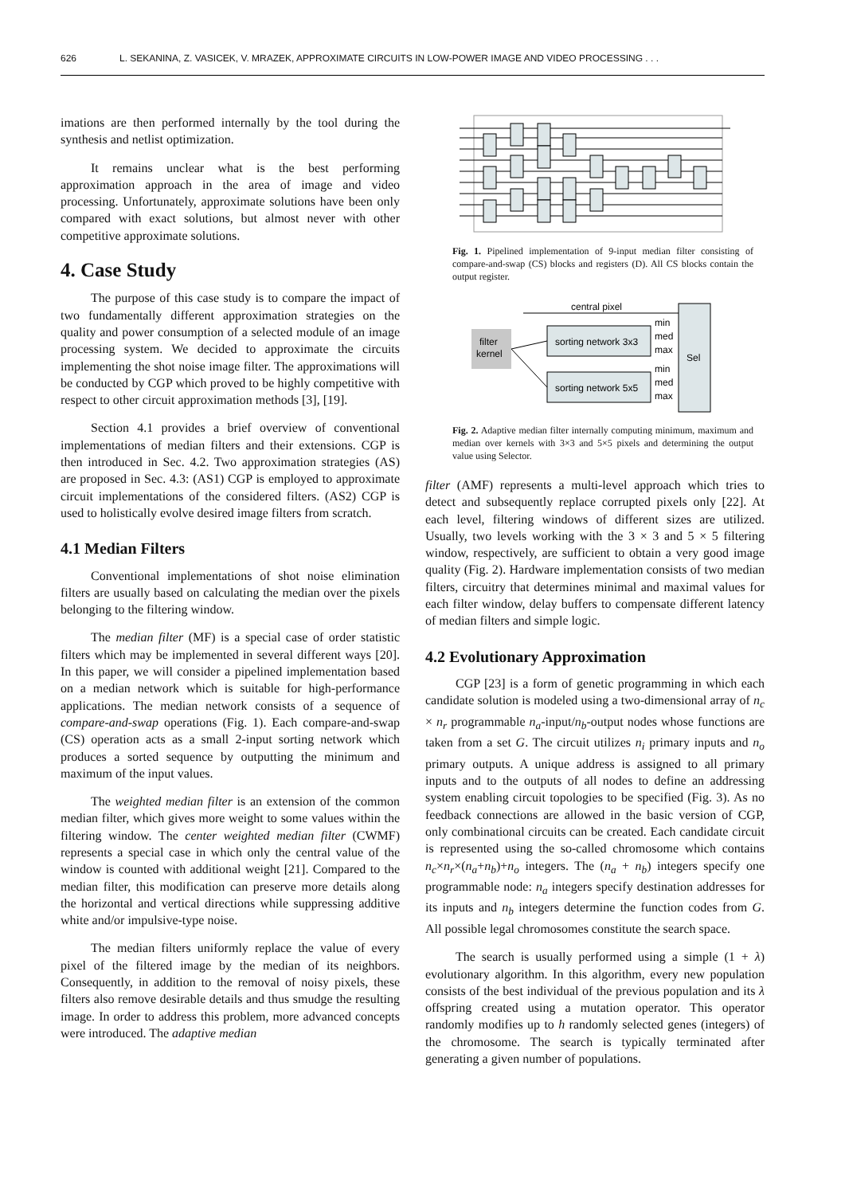626 L. SEKANINA, Z. VASICEK, V. MRAZEK, APPROXIMATE CIRCUITS IN LOW-POWER IMAGE AND VIDEO PROCESSING . . .
imations are then performed internally by the tool during the synthesis and netlist optimization.
It remains unclear what is the best performing approximation approach in the area of image and video processing. Unfortunately, approximate solutions have been only compared with exact solutions, but almost never with other competitive approximate solutions.
4. Case Study
The purpose of this case study is to compare the impact of two fundamentally different approximation strategies on the quality and power consumption of a selected module of an image processing system. We decided to approximate the circuits implementing the shot noise image filter. The approximations will be conducted by CGP which proved to be highly competitive with respect to other circuit approximation methods [3], [19].
Section 4.1 provides a brief overview of conventional implementations of median filters and their extensions. CGP is then introduced in Sec. 4.2. Two approximation strategies (AS) are proposed in Sec. 4.3: (AS1) CGP is employed to approximate circuit implementations of the considered filters. (AS2) CGP is used to holistically evolve desired image filters from scratch.
4.1 Median Filters
Conventional implementations of shot noise elimination filters are usually based on calculating the median over the pixels belonging to the filtering window.
The median filter (MF) is a special case of order statistic filters which may be implemented in several different ways [20]. In this paper, we will consider a pipelined implementation based on a median network which is suitable for high-performance applications. The median network consists of a sequence of compare-and-swap operations (Fig. 1). Each compare-and-swap (CS) operation acts as a small 2-input sorting network which produces a sorted sequence by outputting the minimum and maximum of the input values.
The weighted median filter is an extension of the common median filter, which gives more weight to some values within the filtering window. The center weighted median filter (CWMF) represents a special case in which only the central value of the window is counted with additional weight [21]. Compared to the median filter, this modification can preserve more details along the horizontal and vertical directions while suppressing additive white and/or impulsive-type noise.
The median filters uniformly replace the value of every pixel of the filtered image by the median of its neighbors. Consequently, in addition to the removal of noisy pixels, these filters also remove desirable details and thus smudge the resulting image. In order to address this problem, more advanced concepts were introduced. The adaptive median
Fig. 1. Pipelined implementation of 9-input median filter consisting of compare-and-swap (CS) blocks and registers (D). All CS blocks contain the output register.
filter
kernel
sorting network 3x3
sorting network 5x5
Sel
central pixel
min
med
max
min
med
max
Fig. 2. Adaptive median filter internally computing minimum, maximum and median over kernels with 3×3 and 5×5 pixels and determining the output value using Selector.
filter (AMF) represents a multi-level approach which tries to detect and subsequently replace corrupted pixels only [22]. At each level, filtering windows of different sizes are utilized. Usually, two levels working with the 3 × 3 and 5 × 5 filtering window, respectively, are sufficient to obtain a very good image quality (Fig. 2). Hardware implementation consists of two median filters, circuitry that determines minimal and maximal values for each filter window, delay buffers to compensate different latency of median filters and simple logic.
4.2 Evolutionary Approximation
CGP [23] is a form of genetic programming in which each candidate solution is modeled using a two-dimensional array of n<sub>c</sub> × n<sub>r</sub> programmable n<sub>a</sub>-input/n<sub>b</sub>-output nodes whose functions are taken from a set G. The circuit utilizes n<sub>i</sub> primary inputs and n<sub>o</sub> primary outputs. A unique address is assigned to all primary inputs and to the outputs of all nodes to define an addressing system enabling circuit topologies to be specified (Fig. 3). As no feedback connections are allowed in the basic version of CGP, only combinational circuits can be created. Each candidate circuit is represented using the so-called chromosome which contains n<sub>c</sub>×n<sub>r</sub>×(n<sub>a</sub>+n<sub>b</sub>)+n<sub>o</sub> integers. The (n<sub>a</sub> + n<sub>b</sub>) integers specify one programmable node: n<sub>a</sub> integers specify destination addresses for its inputs and n<sub>b</sub> integers determine the function codes from G. All possible legal chromosomes constitute the search space.
The search is usually performed using a simple (1 + λ) evolutionary algorithm. In this algorithm, every new population consists of the best individual of the previous population and its λ offspring created using a mutation operator. This operator randomly modifies up to h randomly selected genes (integers) of the chromosome. The search is typically terminated after generating a given number of populations.